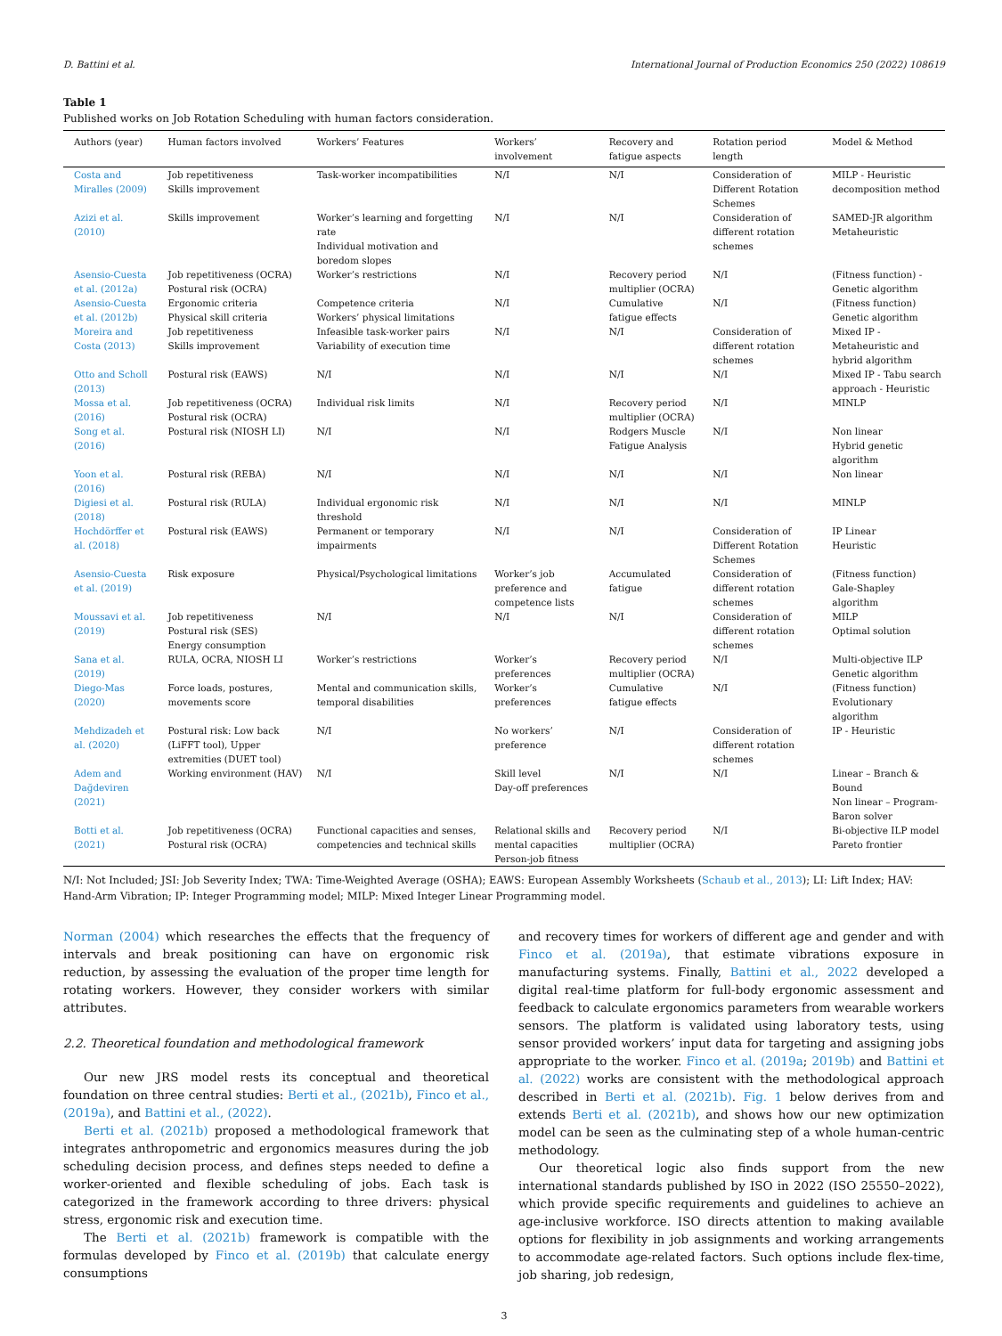D. Battini et al. International Journal of Production Economics 250 (2022) 108619
Table 1
Published works on Job Rotation Scheduling with human factors consideration.
| Authors (year) | Human factors involved | Workers’ Features | Workers’ involvement | Recovery and fatigue aspects | Rotation period length | Model & Method |
| --- | --- | --- | --- | --- | --- | --- |
| Costa and Miralles (2009) | Job repetitiveness Skills improvement | Task-worker incompatibilities | N/I | N/I | Consideration of Different Rotation Schemes | MILP - Heuristic decomposition method |
| Azizi et al. (2010) | Skills improvement | Worker’s learning and forgetting rate Individual motivation and boredom slopes | N/I | N/I | Consideration of different rotation schemes | SAMED-JR algorithm Metaheuristic |
| Asensio-Cuesta et al. (2012a) | Job repetitiveness (OCRA) Postural risk (OCRA) | Worker’s restrictions | N/I | Recovery period multiplier (OCRA) | N/I | (Fitness function) - Genetic algorithm |
| Asensio-Cuesta et al. (2012b) | Ergonomic criteria Physical skill criteria | Competence criteria Workers’ physical limitations | N/I | Cumulative fatigue effects | N/I | (Fitness function) Genetic algorithm |
| Moreira and Costa (2013) | Job repetitiveness Skills improvement | Infeasible task-worker pairs Variability of execution time | N/I | N/I | Consideration of different rotation schemes | Mixed IP - Metaheuristic and hybrid algorithm |
| Otto and Scholl (2013) | Postural risk (EAWS) | N/I | N/I | N/I | N/I | Mixed IP - Tabu search approach - Heuristic |
| Mossa et al. (2016) | Job repetitiveness (OCRA) Postural risk (OCRA) | Individual risk limits | N/I | Recovery period multiplier (OCRA) | N/I | MINLP |
| Song et al. (2016) | Postural risk (NIOSH LI) | N/I | N/I | Rodgers Muscle Fatigue Analysis | N/I | Non linear Hybrid genetic algorithm |
| Yoon et al. (2016) | Postural risk (REBA) | N/I | N/I | N/I | N/I | Non linear |
| Digiesi et al. (2018) | Postural risk (RULA) | Individual ergonomic risk threshold | N/I | N/I | N/I | MINLP |
| Hochdörffer et al. (2018) | Postural risk (EAWS) | Permanent or temporary impairments | N/I | N/I | Consideration of Different Rotation Schemes | IP Linear Heuristic |
| Asensio-Cuesta et al. (2019) | Risk exposure | Physical/Psychological limitations | Worker’s job preference and competence lists | Accumulated fatigue | Consideration of different rotation schemes | (Fitness function) Gale-Shapley algorithm |
| Moussavi et al. (2019) | Job repetitiveness Postural risk (SES) Energy consumption | N/I | N/I | N/I | Consideration of different rotation schemes | MILP Optimal solution |
| Sana et al. (2019) | RULA, OCRA, NIOSH LI | Worker’s restrictions | Worker’s preferences | Recovery period multiplier (OCRA) | N/I | Multi-objective ILP Genetic algorithm |
| Diego-Mas (2020) | Force loads, postures, movements score | Mental and communication skills, temporal disabilities | Worker’s preferences | Cumulative fatigue effects | N/I | (Fitness function) Evolutionary algorithm |
| Mehdizadeh et al. (2020) | Postural risk: Low back (LiFFT tool), Upper extremities (DUET tool) | N/I | No workers’ preference | N/I | Consideration of different rotation schemes | IP - Heuristic |
| Adem and Dağdeviren (2021) | Working environment (HAV) | N/I | Skill level Day-off preferences | N/I | N/I | Linear – Branch & Bound Non linear – Program-Baron solver |
| Botti et al. (2021) | Job repetitiveness (OCRA) Postural risk (OCRA) | Functional capacities and senses, competencies and technical skills | Relational skills and mental capacities Person-job fitness | Recovery period multiplier (OCRA) | N/I | Bi-objective ILP model Pareto frontier |
N/I: Not Included; JSI: Job Severity Index; TWA: Time-Weighted Average (OSHA); EAWS: European Assembly Worksheets (Schaub et al., 2013); LI: Lift Index; HAV: Hand-Arm Vibration; IP: Integer Programming model; MILP: Mixed Integer Linear Programming model.
Norman (2004) which researches the effects that the frequency of intervals and break positioning can have on ergonomic risk reduction, by assessing the evaluation of the proper time length for rotating workers. However, they consider workers with similar attributes.
2.2. Theoretical foundation and methodological framework
Our new JRS model rests its conceptual and theoretical foundation on three central studies: Berti et al., (2021b), Finco et al., (2019a), and Battini et al., (2022).
Berti et al. (2021b) proposed a methodological framework that integrates anthropometric and ergonomics measures during the job scheduling decision process, and defines steps needed to define a worker-oriented and flexible scheduling of jobs. Each task is categorized in the framework according to three drivers: physical stress, ergonomic risk and execution time.
The Berti et al. (2021b) framework is compatible with the formulas developed by Finco et al. (2019b) that calculate energy consumptions
and recovery times for workers of different age and gender and with Finco et al. (2019a), that estimate vibrations exposure in manufacturing systems. Finally, Battini et al., 2022 developed a digital real-time platform for full-body ergonomic assessment and feedback to calculate ergonomics parameters from wearable workers sensors. The platform is validated using laboratory tests, using sensor provided workers’ input data for targeting and assigning jobs appropriate to the worker. Finco et al. (2019a; 2019b) and Battini et al. (2022) works are consistent with the methodological approach described in Berti et al. (2021b). Fig. 1 below derives from and extends Berti et al. (2021b), and shows how our new optimization model can be seen as the culminating step of a whole human-centric methodology.
Our theoretical logic also finds support from the new international standards published by ISO in 2022 (ISO 25550–2022), which provide specific requirements and guidelines to achieve an age-inclusive workforce. ISO directs attention to making available options for flexibility in job assignments and working arrangements to accommodate age-related factors. Such options include flex-time, job sharing, job redesign,
3